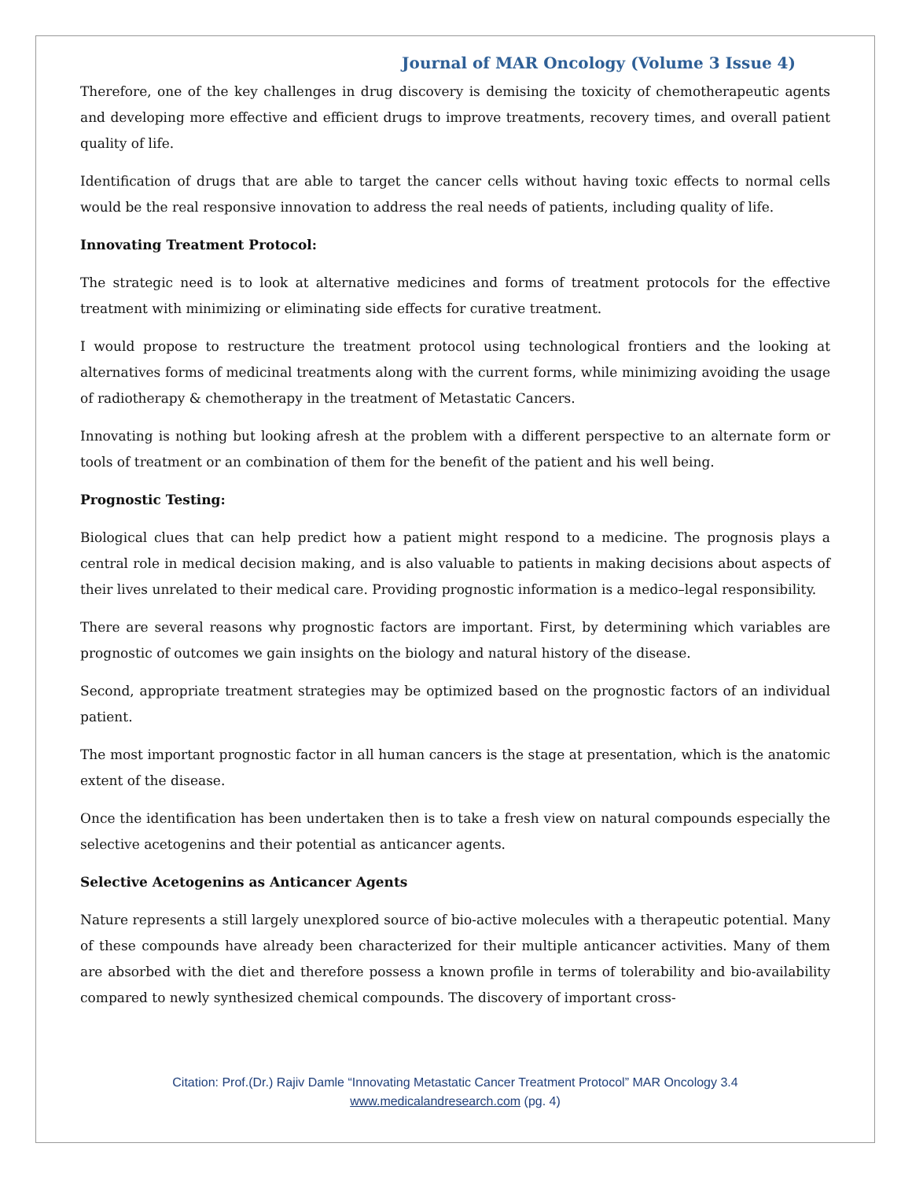Journal of MAR Oncology (Volume 3 Issue 4)
Therefore, one of the key challenges in drug discovery is demising the toxicity of chemotherapeutic agents and developing more effective and efficient drugs to improve treatments, recovery times, and overall patient quality of life.
Identification of drugs that are able to target the cancer cells without having toxic effects to normal cells would be the real responsive innovation to address the real needs of patients, including quality of life.
Innovating Treatment Protocol:
The strategic need is to look at alternative medicines and forms of treatment protocols for the effective treatment with minimizing or eliminating side effects for curative treatment.
I would propose to restructure the treatment protocol using technological frontiers and the looking at alternatives forms of medicinal treatments along with the current forms, while minimizing avoiding the usage of radiotherapy & chemotherapy in the treatment of Metastatic Cancers.
Innovating is nothing but looking afresh at the problem with a different perspective to an alternate form or tools of treatment or an combination of them for the benefit of the patient and his well being.
Prognostic Testing:
Biological clues that can help predict how a patient might respond to a medicine. The prognosis plays a central role in medical decision making, and is also valuable to patients in making decisions about aspects of their lives unrelated to their medical care. Providing prognostic information is a medico–legal responsibility.
There are several reasons why prognostic factors are important. First, by determining which variables are prognostic of outcomes we gain insights on the biology and natural history of the disease.
Second, appropriate treatment strategies may be optimized based on the prognostic factors of an individual patient.
The most important prognostic factor in all human cancers is the stage at presentation, which is the anatomic extent of the disease.
Once the identification has been undertaken then is to take a fresh view on natural compounds especially the selective acetogenins and their potential as anticancer agents.
Selective Acetogenins as Anticancer Agents
Nature represents a still largely unexplored source of bio-active molecules with a therapeutic potential. Many of these compounds have already been characterized for their multiple anticancer activities. Many of them are absorbed with the diet and therefore possess a known profile in terms of tolerability and bio-availability compared to newly synthesized chemical compounds. The discovery of important cross-
Citation: Prof.(Dr.) Rajiv Damle “Innovating Metastatic Cancer Treatment Protocol” MAR Oncology 3.4
www.medicalandresearch.com (pg. 4)